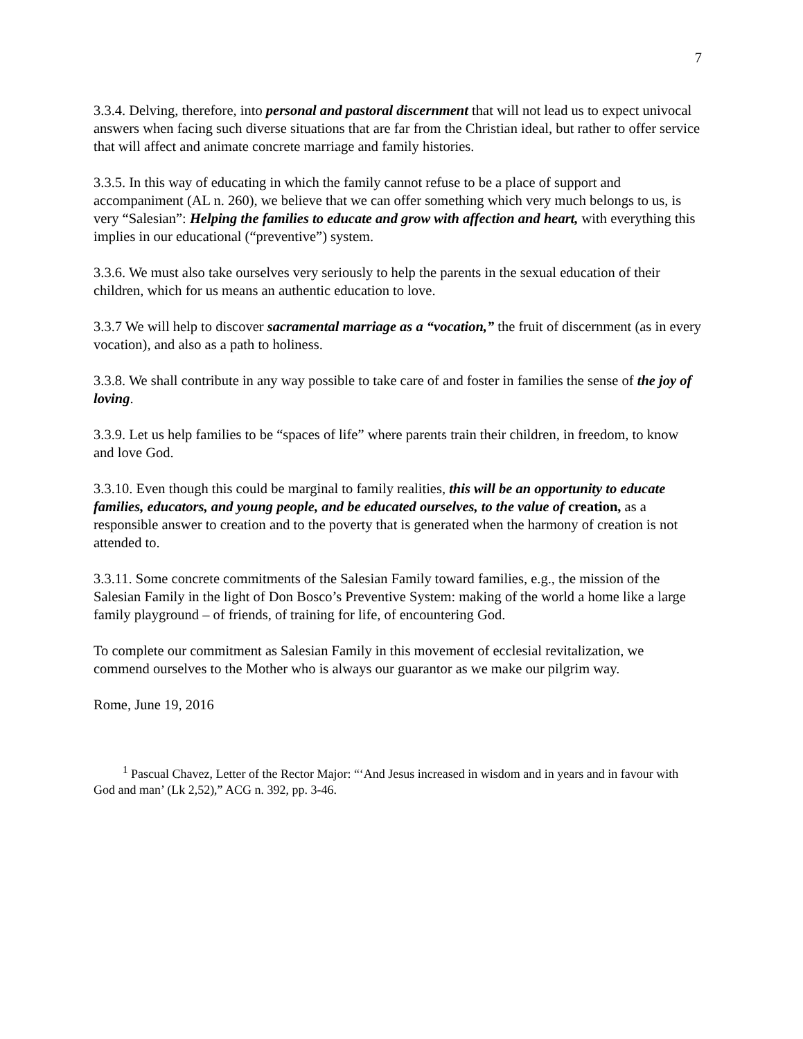7
3.3.4. Delving, therefore, into personal and pastoral discernment that will not lead us to expect univocal answers when facing such diverse situations that are far from the Christian ideal, but rather to offer service that will affect and animate concrete marriage and family histories.
3.3.5. In this way of educating in which the family cannot refuse to be a place of support and accompaniment (AL n. 260), we believe that we can offer something which very much belongs to us, is very “Salesian”: Helping the families to educate and grow with affection and heart, with everything this implies in our educational (“preventive”) system.
3.3.6. We must also take ourselves very seriously to help the parents in the sexual education of their children, which for us means an authentic education to love.
3.3.7 We will help to discover sacramental marriage as a “vocation,” the fruit of discernment (as in every vocation), and also as a path to holiness.
3.3.8. We shall contribute in any way possible to take care of and foster in families the sense of the joy of loving.
3.3.9. Let us help families to be “spaces of life” where parents train their children, in freedom, to know and love God.
3.3.10. Even though this could be marginal to family realities, this will be an opportunity to educate families, educators, and young people, and be educated ourselves, to the value of creation, as a responsible answer to creation and to the poverty that is generated when the harmony of creation is not attended to.
3.3.11. Some concrete commitments of the Salesian Family toward families, e.g., the mission of the Salesian Family in the light of Don Bosco’s Preventive System: making of the world a home like a large family playground – of friends, of training for life, of encountering God.
To complete our commitment as Salesian Family in this movement of ecclesial revitalization, we commend ourselves to the Mother who is always our guarantor as we make our pilgrim way.
Rome, June 19, 2016
<sup>1</sup> Pascual Chavez, Letter of the Rector Major: “‘And Jesus increased in wisdom and in years and in favour with God and man’ (Lk 2,52),” ACG n. 392, pp. 3-46.